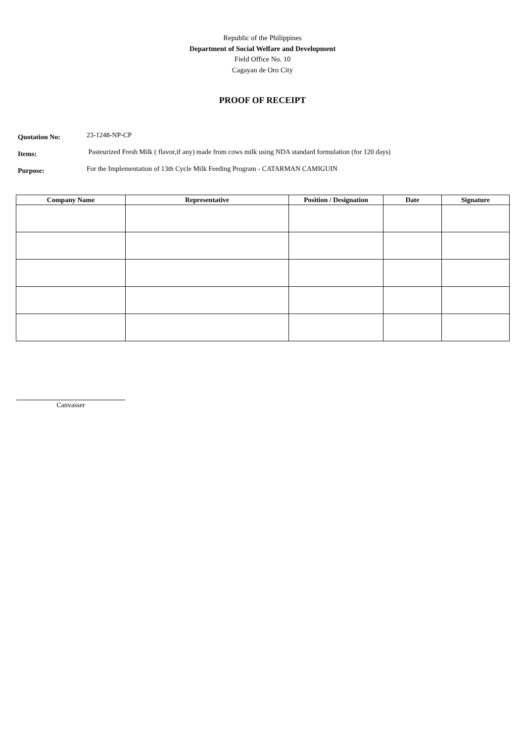Republic of the Philippines
Department of Social Welfare and Development
Field Office No. 10
Cagayan de Oro City
PROOF OF RECEIPT
Quotation No:
23-1248-NP-CP
Items:
Pasteurized Fresh Milk ( flavor,if any) made from cows milk using NDA standard formulation (for 120 days)
Purpose:
For the Implementation of 13th Cycle Milk Feeding Program - CATARMAN CAMIGUIN
| Company Name | Representative | Position / Designation | Date | Signature |
| --- | --- | --- | --- | --- |
Canvasser